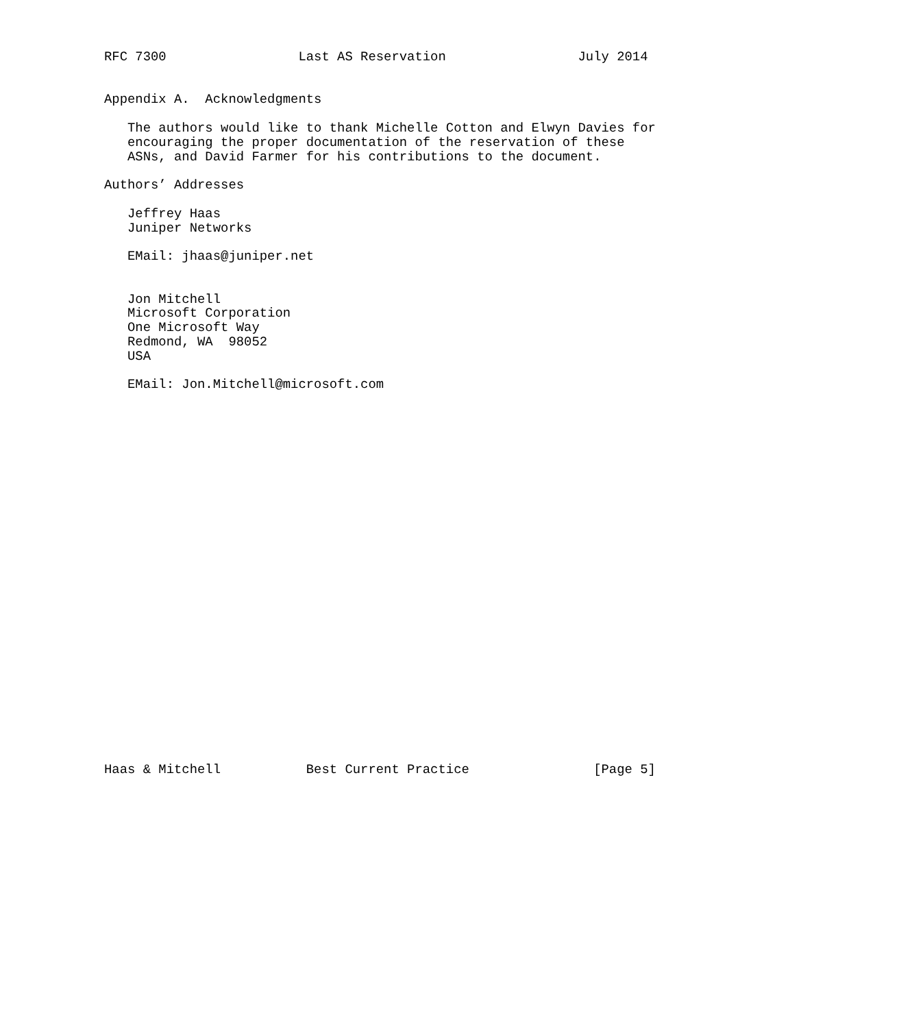RFC 7300                 Last AS Reservation                 July 2014


Appendix A.  Acknowledgments

   The authors would like to thank Michelle Cotton and Elwyn Davies for
   encouraging the proper documentation of the reservation of these
   ASNs, and David Farmer for his contributions to the document.

Authors’ Addresses

   Jeffrey Haas
   Juniper Networks

   EMail: jhaas@juniper.net


   Jon Mitchell
   Microsoft Corporation
   One Microsoft Way
   Redmond, WA  98052
   USA

   EMail: Jon.Mitchell@microsoft.com


























Haas & Mitchell           Best Current Practice                [Page 5]